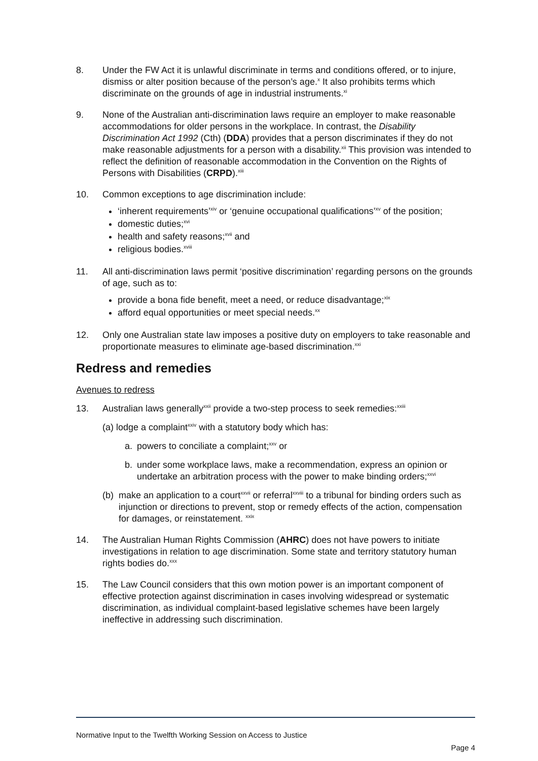8. Under the FW Act it is unlawful discriminate in terms and conditions offered, or to injure, dismiss or alter position because of the person’s age.<sup>x</sup> It also prohibits terms which discriminate on the grounds of age in industrial instruments.<sup>xi</sup>
9. None of the Australian anti-discrimination laws require an employer to make reasonable accommodations for older persons in the workplace. In contrast, the Disability Discrimination Act 1992 (Cth) (DDA) provides that a person discriminates if they do not make reasonable adjustments for a person with a disability.<sup>xii</sup> This provision was intended to reflect the definition of reasonable accommodation in the Convention on the Rights of Persons with Disabilities (CRPD).<sup>xiii</sup>
10. Common exceptions to age discrimination include:
‘inherent requirements’<sup>xiv</sup> or ‘genuine occupational qualifications’<sup>xv</sup> of the position;
domestic duties;<sup>xvi</sup>
health and safety reasons;<sup>xvii</sup> and
religious bodies.<sup>xviii</sup>
11. All anti-discrimination laws permit ‘positive discrimination’ regarding persons on the grounds of age, such as to:
provide a bona fide benefit, meet a need, or reduce disadvantage;<sup>xix</sup>
afford equal opportunities or meet special needs.<sup>xx</sup>
12. Only one Australian state law imposes a positive duty on employers to take reasonable and proportionate measures to eliminate age-based discrimination.<sup>xxi</sup>
Redress and remedies
Avenues to redress
13. Australian laws generally<sup>xxii</sup> provide a two-step process to seek remedies:<sup>xxiii</sup>
(a) lodge a complaint<sup>xxiv</sup> with a statutory body which has:
a. powers to conciliate a complaint;<sup>xxv</sup> or
b. under some workplace laws, make a recommendation, express an opinion or undertake an arbitration process with the power to make binding orders;<sup>xxvi</sup>
(b)
make an application to a court<sup>xxvii</sup> or referral<sup>xxviii</sup> to a tribunal for binding orders such as injunction or directions to prevent, stop or remedy effects of the action, compensation for damages, or reinstatement. <sup>xxix</sup>
14. The Australian Human Rights Commission (AHRC) does not have powers to initiate investigations in relation to age discrimination. Some state and territory statutory human rights bodies do.<sup>xxx</sup>
15. The Law Council considers that this own motion power is an important component of effective protection against discrimination in cases involving widespread or systematic discrimination, as individual complaint-based legislative schemes have been largely ineffective in addressing such discrimination.
Normative Input to the Twelfth Working Session on Access to Justice
Page 4